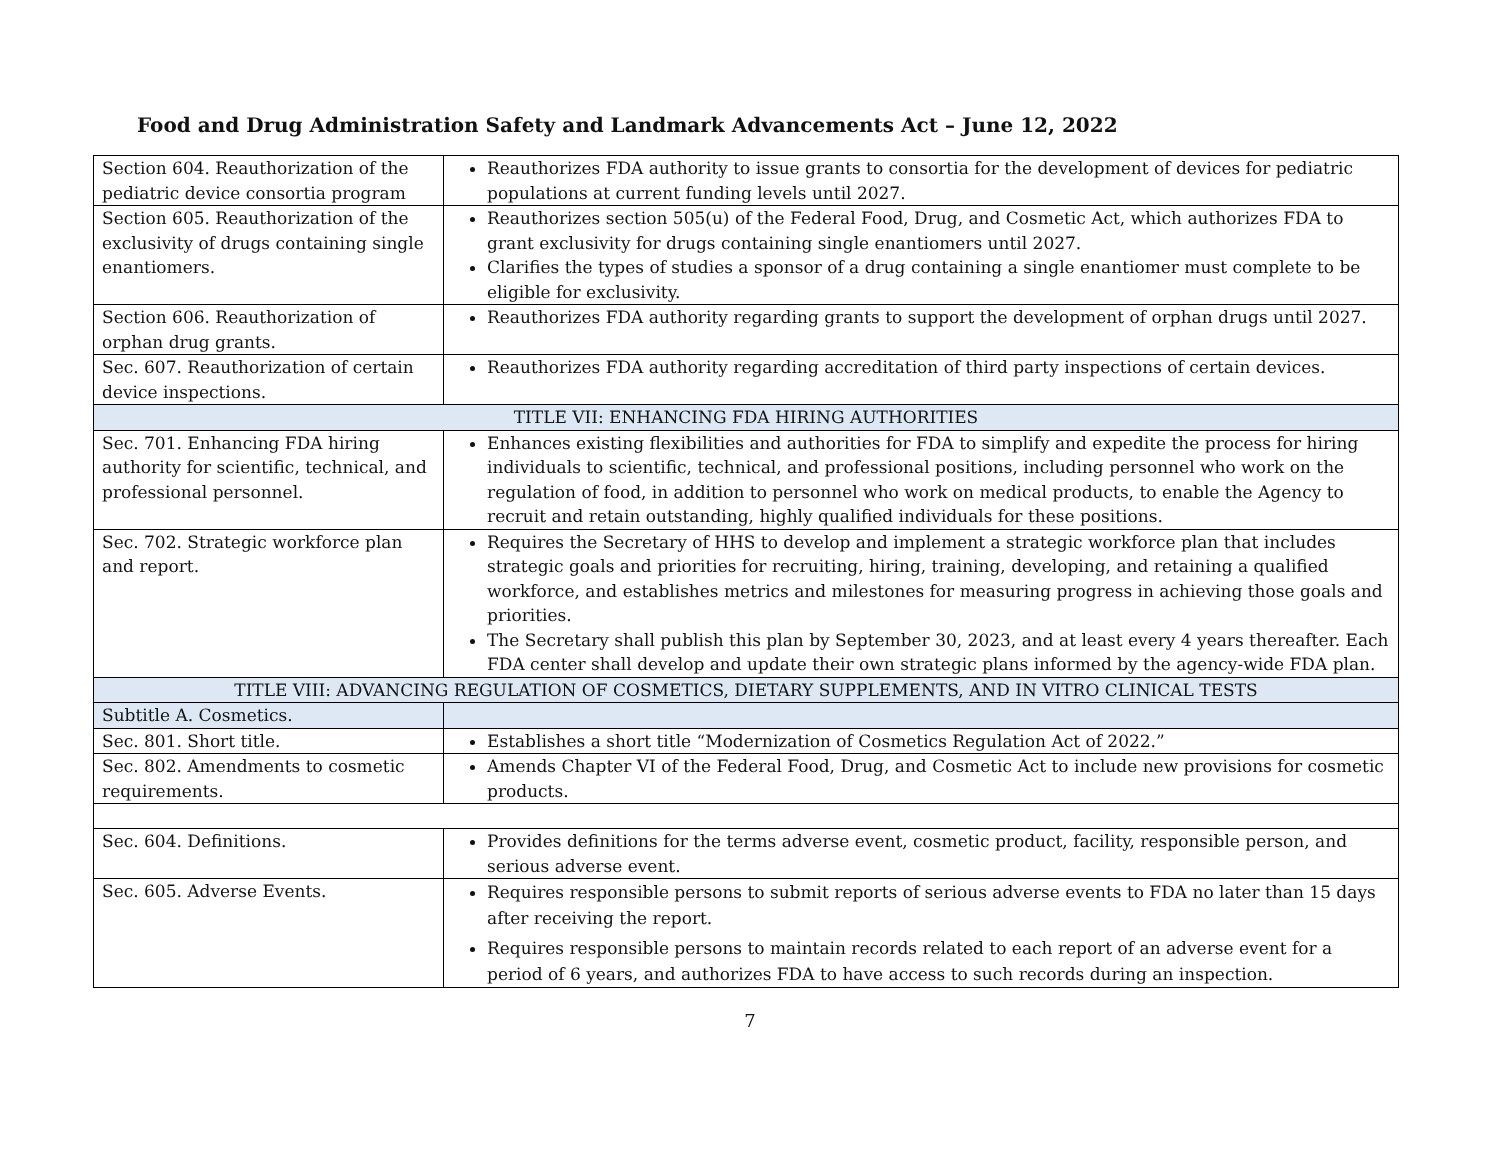Food and Drug Administration Safety and Landmark Advancements Act – June 12, 2022
| Section 604. Reauthorization of the pediatric device consortia program | Reauthorizes FDA authority to issue grants to consortia for the development of devices for pediatric populations at current funding levels until 2027. |
| Section 605. Reauthorization of the exclusivity of drugs containing single enantiomers. | Reauthorizes section 505(u) of the Federal Food, Drug, and Cosmetic Act, which authorizes FDA to grant exclusivity for drugs containing single enantiomers until 2027. Clarifies the types of studies a sponsor of a drug containing a single enantiomer must complete to be eligible for exclusivity. |
| Section 606. Reauthorization of orphan drug grants. | Reauthorizes FDA authority regarding grants to support the development of orphan drugs until 2027. |
| Sec. 607. Reauthorization of certain device inspections. | Reauthorizes FDA authority regarding accreditation of third party inspections of certain devices. |
| TITLE VII: ENHANCING FDA HIRING AUTHORITIES | |
| Sec. 701. Enhancing FDA hiring authority for scientific, technical, and professional personnel. | Enhances existing flexibilities and authorities for FDA to simplify and expedite the process for hiring individuals to scientific, technical, and professional positions, including personnel who work on the regulation of food, in addition to personnel who work on medical products, to enable the Agency to recruit and retain outstanding, highly qualified individuals for these positions. |
| Sec. 702. Strategic workforce plan and report. | Requires the Secretary of HHS to develop and implement a strategic workforce plan that includes strategic goals and priorities for recruiting, hiring, training, developing, and retaining a qualified workforce, and establishes metrics and milestones for measuring progress in achieving those goals and priorities. The Secretary shall publish this plan by September 30, 2023, and at least every 4 years thereafter. Each FDA center shall develop and update their own strategic plans informed by the agency-wide FDA plan. |
| TITLE VIII: ADVANCING REGULATION OF COSMETICS, DIETARY SUPPLEMENTS, AND IN VITRO CLINICAL TESTS | |
| Subtitle A. Cosmetics. | |
| Sec. 801. Short title. | Establishes a short title “Modernization of Cosmetics Regulation Act of 2022.” |
| Sec. 802. Amendments to cosmetic requirements. | Amends Chapter VI of the Federal Food, Drug, and Cosmetic Act to include new provisions for cosmetic products. |
| Sec. 604. Definitions. | Provides definitions for the terms adverse event, cosmetic product, facility, responsible person, and serious adverse event. |
| Sec. 605. Adverse Events. | Requires responsible persons to submit reports of serious adverse events to FDA no later than 15 days after receiving the report. Requires responsible persons to maintain records related to each report of an adverse event for a period of 6 years, and authorizes FDA to have access to such records during an inspection. |
7